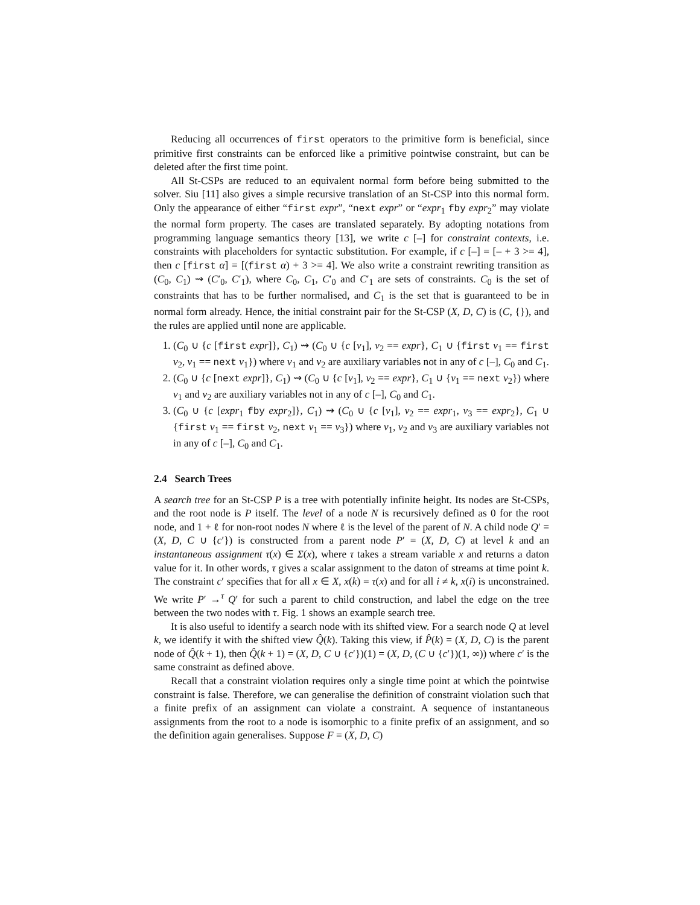Reducing all occurrences of first operators to the primitive form is beneficial, since primitive first constraints can be enforced like a primitive pointwise constraint, but can be deleted after the first time point.
All St-CSPs are reduced to an equivalent normal form before being submitted to the solver. Siu [11] also gives a simple recursive translation of an St-CSP into this normal form. Only the appearance of either “first expr”, “next expr” or “expr<sub>1</sub> fby expr<sub>2</sub>” may violate the normal form property. The cases are translated separately. By adopting notations from programming language semantics theory [13], we write c [–] for constraint contexts, i.e. constraints with placeholders for syntactic substitution. For example, if c [–] = [– + 3 >= 4], then c [first α] = [(first α) + 3 >= 4]. We also write a constraint rewriting transition as (C<sub>0</sub>, C<sub>1</sub>) ⇝ (C′<sub>0</sub>, C′<sub>1</sub>), where C<sub>0</sub>, C<sub>1</sub>, C′<sub>0</sub> and C′<sub>1</sub> are sets of constraints. C<sub>0</sub> is the set of constraints that has to be further normalised, and C<sub>1</sub> is the set that is guaranteed to be in normal form already. Hence, the initial constraint pair for the St-CSP (X, D, C) is (C, {}), and the rules are applied until none are applicable.
1. (C<sub>0</sub> ∪ {c [first expr]}, C<sub>1</sub>) ⇝ (C<sub>0</sub> ∪ {c [v<sub>1</sub>], v<sub>2</sub> == expr}, C<sub>1</sub> ∪ {first v<sub>1</sub> == first v<sub>2</sub>, v<sub>1</sub> == next v<sub>1</sub>}) where v<sub>1</sub> and v<sub>2</sub> are auxiliary variables not in any of c [–], C<sub>0</sub> and C<sub>1</sub>.
2. (C<sub>0</sub> ∪ {c [next expr]}, C<sub>1</sub>) ⇝ (C<sub>0</sub> ∪ {c [v<sub>1</sub>], v<sub>2</sub> == expr}, C<sub>1</sub> ∪ {v<sub>1</sub> == next v<sub>2</sub>}) where v<sub>1</sub> and v<sub>2</sub> are auxiliary variables not in any of c [–], C<sub>0</sub> and C<sub>1</sub>.
3. (C<sub>0</sub> ∪ {c [expr<sub>1</sub> fby expr<sub>2</sub>]}, C<sub>1</sub>) ⇝ (C<sub>0</sub> ∪ {c [v<sub>1</sub>], v<sub>2</sub> == expr<sub>1</sub>, v<sub>3</sub> == expr<sub>2</sub>}, C<sub>1</sub> ∪ {first v<sub>1</sub> == first v<sub>2</sub>, next v<sub>1</sub> == v<sub>3</sub>}) where v<sub>1</sub>, v<sub>2</sub> and v<sub>3</sub> are auxiliary variables not in any of c [–], C<sub>0</sub> and C<sub>1</sub>.
2.4 Search Trees
A search tree for an St-CSP P is a tree with potentially infinite height. Its nodes are St-CSPs, and the root node is P itself. The level of a node N is recursively defined as 0 for the root node, and 1 + ℓ for non-root nodes N where ℓ is the level of the parent of N. A child node Q′ = (X, D, C ∪ {c′}) is constructed from a parent node P′ = (X, D, C) at level k and an instantaneous assignment τ(x) ∈ Σ(x), where τ takes a stream variable x and returns a daton value for it. In other words, τ gives a scalar assignment to the daton of streams at time point k. The constraint c′ specifies that for all x ∈ X, x(k) = τ(x) and for all i ≠ k, x(i) is unconstrained. We write P′ →<sup>τ</sup> Q′ for such a parent to child construction, and label the edge on the tree between the two nodes with τ. Fig. 1 shows an example search tree.
It is also useful to identify a search node with its shifted view. For a search node Q at level k, we identify it with the shifted view Q̂(k). Taking this view, if P̂(k) = (X, D, C) is the parent node of Q̂(k + 1), then Q̂(k + 1) = (X, D, C ∪ {c′})(1) = (X, D, (C ∪ {c′})(1, ∞)) where c′ is the same constraint as defined above.
Recall that a constraint violation requires only a single time point at which the pointwise constraint is false. Therefore, we can generalise the definition of constraint violation such that a finite prefix of an assignment can violate a constraint. A sequence of instantaneous assignments from the root to a node is isomorphic to a finite prefix of an assignment, and so the definition again generalises. Suppose F = (X, D, C)